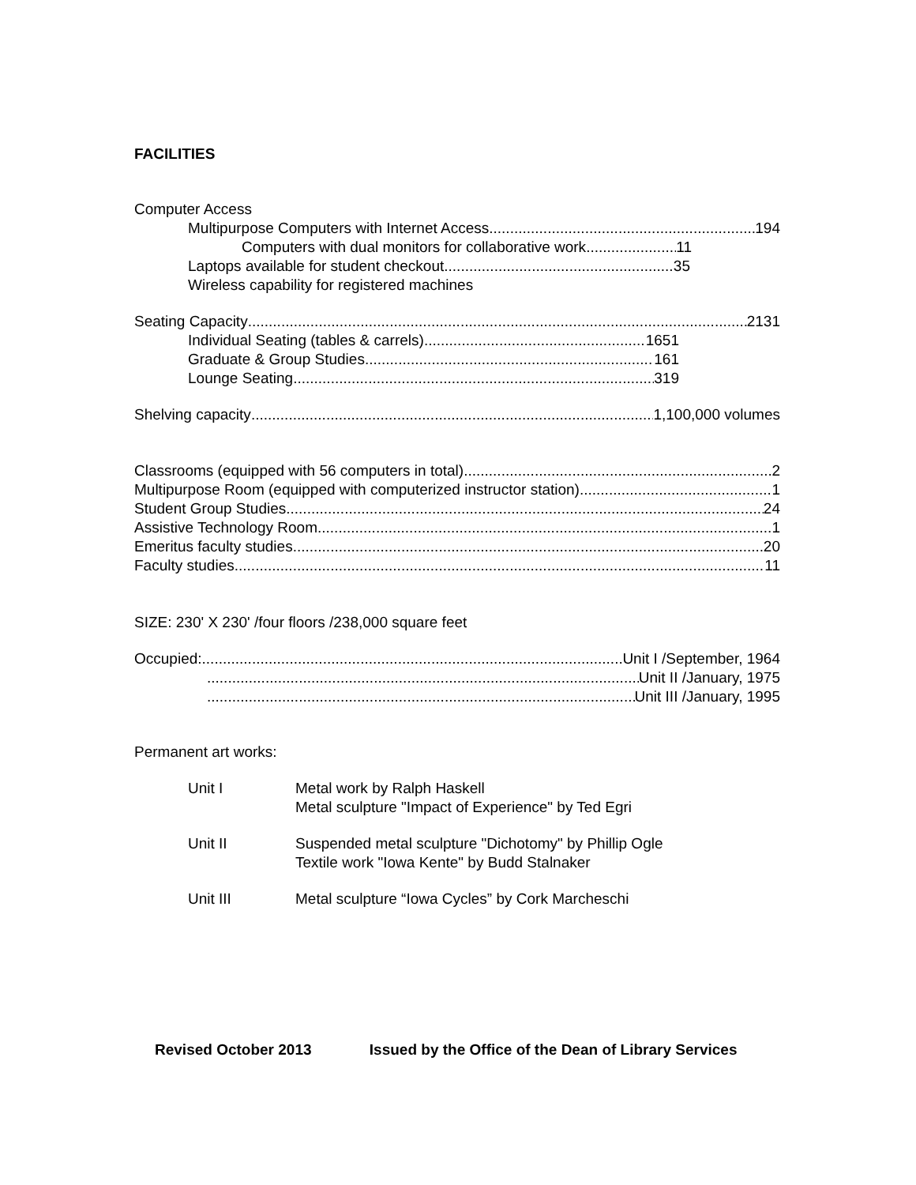FACILITIES
Computer Access
Multipurpose Computers with Internet Access 194
Computers with dual monitors for collaborative work 11
Laptops available for student checkout 35
Wireless capability for registered machines
Seating Capacity 2131
Individual Seating (tables & carrels) 1651
Graduate & Group Studies 161
Lounge Seating 319
Shelving capacity 1,100,000 volumes
Classrooms (equipped with 56 computers in total) 2
Multipurpose Room (equipped with computerized instructor station) 1
Student Group Studies 24
Assistive Technology Room 1
Emeritus faculty studies 20
Faculty studies 11
SIZE: 230' X 230' /four floors /238,000 square feet
Occupied: Unit I /September, 1964
Unit II /January, 1975
Unit III /January, 1995
Permanent art works:
Unit I Metal work by Ralph Haskell
Metal sculpture "Impact of Experience" by Ted Egri
Unit II Suspended metal sculpture "Dichotomy" by Phillip Ogle
Textile work "Iowa Kente" by Budd Stalnaker
Unit III Metal sculpture “Iowa Cycles” by Cork Marcheschi
Revised October 2013 Issued by the Office of the Dean of Library Services